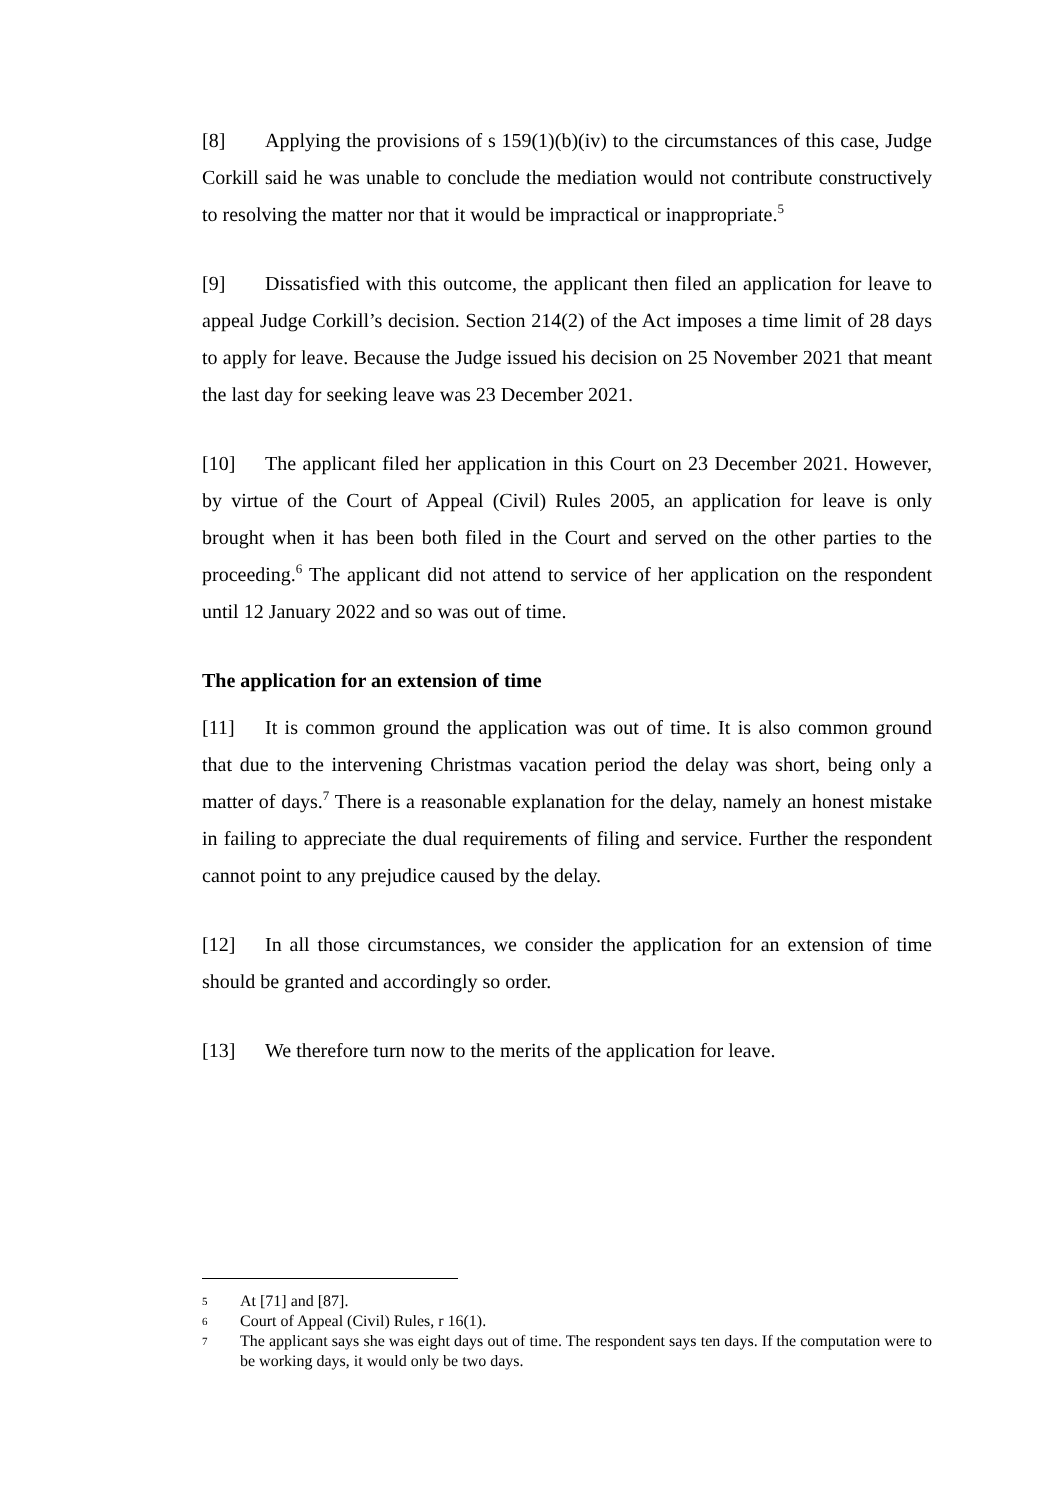[8] Applying the provisions of s 159(1)(b)(iv) to the circumstances of this case, Judge Corkill said he was unable to conclude the mediation would not contribute constructively to resolving the matter nor that it would be impractical or inappropriate.<sup>5</sup>
[9] Dissatisfied with this outcome, the applicant then filed an application for leave to appeal Judge Corkill’s decision. Section 214(2) of the Act imposes a time limit of 28 days to apply for leave. Because the Judge issued his decision on 25 November 2021 that meant the last day for seeking leave was 23 December 2021.
[10] The applicant filed her application in this Court on 23 December 2021. However, by virtue of the Court of Appeal (Civil) Rules 2005, an application for leave is only brought when it has been both filed in the Court and served on the other parties to the proceeding.<sup>6</sup> The applicant did not attend to service of her application on the respondent until 12 January 2022 and so was out of time.
The application for an extension of time
[11] It is common ground the application was out of time. It is also common ground that due to the intervening Christmas vacation period the delay was short, being only a matter of days.<sup>7</sup> There is a reasonable explanation for the delay, namely an honest mistake in failing to appreciate the dual requirements of filing and service. Further the respondent cannot point to any prejudice caused by the delay.
[12] In all those circumstances, we consider the application for an extension of time should be granted and accordingly so order.
[13] We therefore turn now to the merits of the application for leave.
5 At [71] and [87].
6 Court of Appeal (Civil) Rules, r 16(1).
7 The applicant says she was eight days out of time. The respondent says ten days. If the computation were to be working days, it would only be two days.